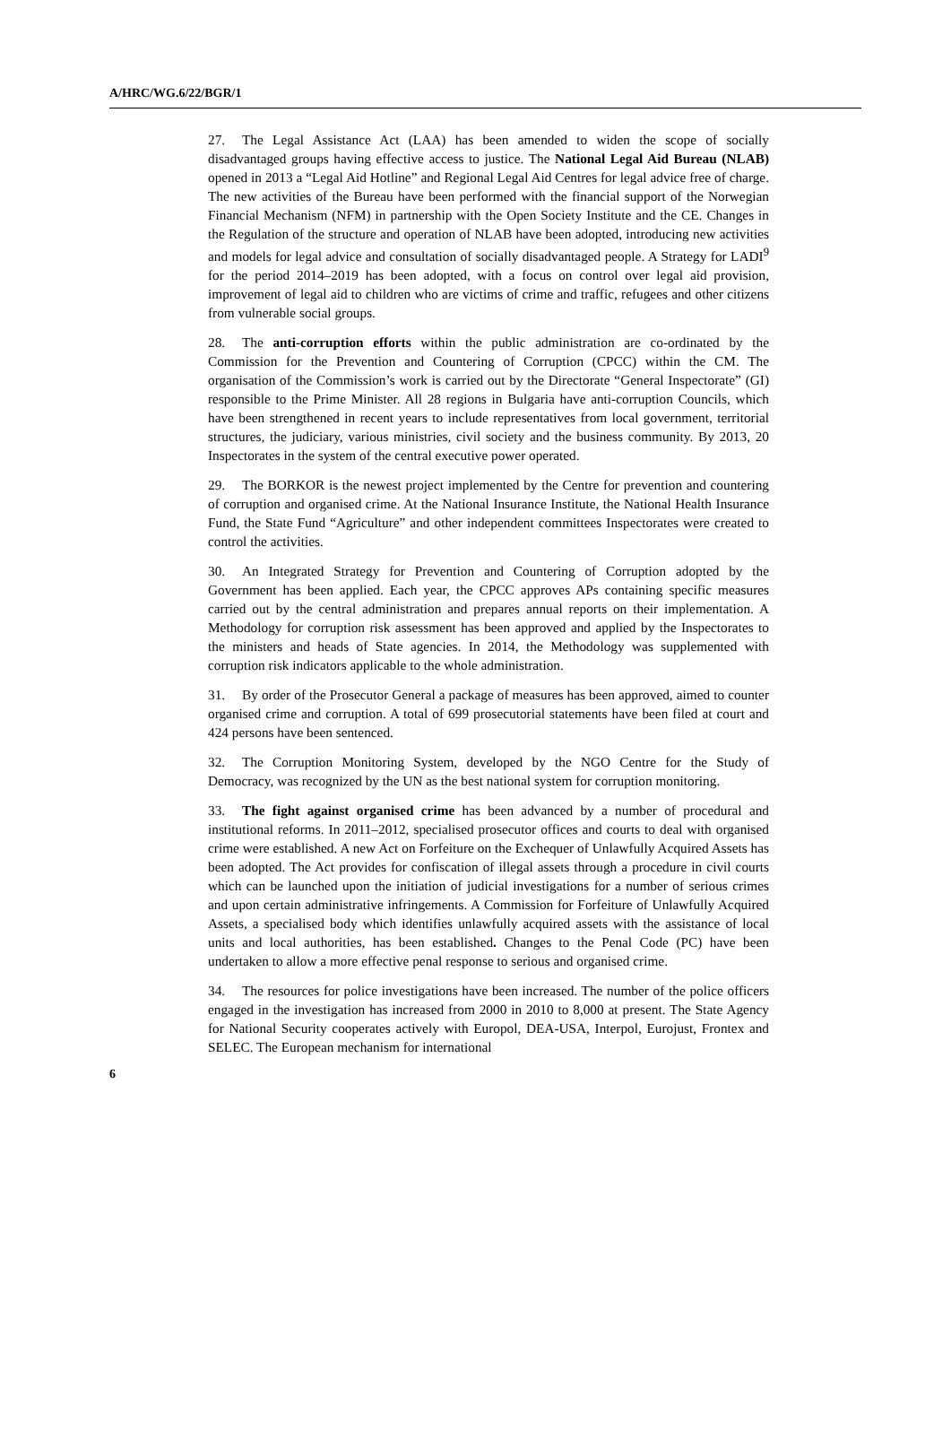A/HRC/WG.6/22/BGR/1
27. The Legal Assistance Act (LAA) has been amended to widen the scope of socially disadvantaged groups having effective access to justice. The National Legal Aid Bureau (NLAB) opened in 2013 a “Legal Aid Hotline” and Regional Legal Aid Centres for legal advice free of charge. The new activities of the Bureau have been performed with the financial support of the Norwegian Financial Mechanism (NFM) in partnership with the Open Society Institute and the CE. Changes in the Regulation of the structure and operation of NLAB have been adopted, introducing new activities and models for legal advice and consultation of socially disadvantaged people. A Strategy for LADI<sup>9</sup> for the period 2014–2019 has been adopted, with a focus on control over legal aid provision, improvement of legal aid to children who are victims of crime and traffic, refugees and other citizens from vulnerable social groups.
28. The anti-corruption efforts within the public administration are co-ordinated by the Commission for the Prevention and Countering of Corruption (CPCC) within the CM. The organisation of the Commission’s work is carried out by the Directorate “General Inspectorate” (GI) responsible to the Prime Minister. All 28 regions in Bulgaria have anti-corruption Councils, which have been strengthened in recent years to include representatives from local government, territorial structures, the judiciary, various ministries, civil society and the business community. By 2013, 20 Inspectorates in the system of the central executive power operated.
29. The BORKOR is the newest project implemented by the Centre for prevention and countering of corruption and organised crime. At the National Insurance Institute, the National Health Insurance Fund, the State Fund “Agriculture” and other independent committees Inspectorates were created to control the activities.
30. An Integrated Strategy for Prevention and Countering of Corruption adopted by the Government has been applied. Each year, the CPCC approves APs containing specific measures carried out by the central administration and prepares annual reports on their implementation. A Methodology for corruption risk assessment has been approved and applied by the Inspectorates to the ministers and heads of State agencies. In 2014, the Methodology was supplemented with corruption risk indicators applicable to the whole administration.
31. By order of the Prosecutor General a package of measures has been approved, aimed to counter organised crime and corruption. A total of 699 prosecutorial statements have been filed at court and 424 persons have been sentenced.
32. The Corruption Monitoring System, developed by the NGO Centre for the Study of Democracy, was recognized by the UN as the best national system for corruption monitoring.
33. The fight against organised crime has been advanced by a number of procedural and institutional reforms. In 2011–2012, specialised prosecutor offices and courts to deal with organised crime were established. A new Act on Forfeiture on the Exchequer of Unlawfully Acquired Assets has been adopted. The Act provides for confiscation of illegal assets through a procedure in civil courts which can be launched upon the initiation of judicial investigations for a number of serious crimes and upon certain administrative infringements. A Commission for Forfeiture of Unlawfully Acquired Assets, a specialised body which identifies unlawfully acquired assets with the assistance of local units and local authorities, has been established. Changes to the Penal Code (PC) have been undertaken to allow a more effective penal response to serious and organised crime.
34. The resources for police investigations have been increased. The number of the police officers engaged in the investigation has increased from 2000 in 2010 to 8,000 at present. The State Agency for National Security cooperates actively with Europol, DEA-USA, Interpol, Eurojust, Frontex and SELEC. The European mechanism for international
6